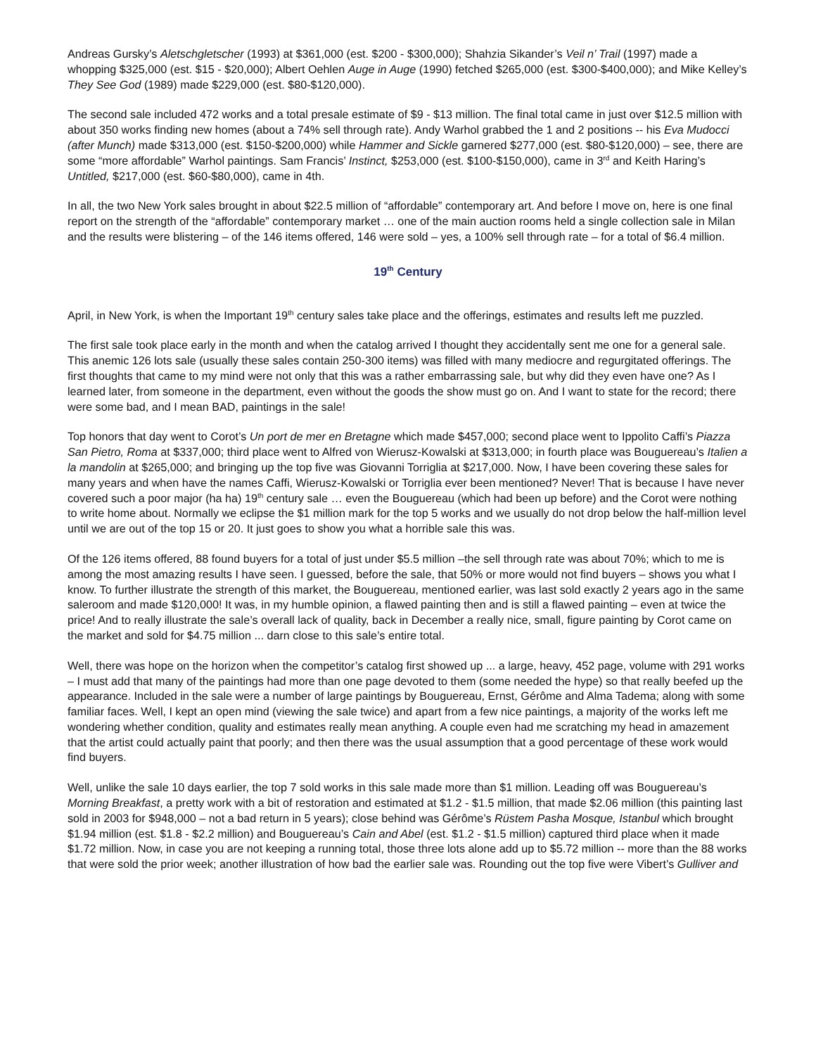Andreas Gursky’s Aletschgletscher (1993) at $361,000 (est. $200 - $300,000); Shahzia Sikander’s Veil n’ Trail (1997) made a whopping $325,000 (est. $15 - $20,000); Albert Oehlen Auge in Auge (1990) fetched $265,000 (est. $300-$400,000); and Mike Kelley’s They See God (1989) made $229,000 (est. $80-$120,000).
The second sale included 472 works and a total presale estimate of $9 - $13 million. The final total came in just over $12.5 million with about 350 works finding new homes (about a 74% sell through rate). Andy Warhol grabbed the 1 and 2 positions -- his Eva Mudocci (after Munch) made $313,000 (est. $150-$200,000) while Hammer and Sickle garnered $277,000 (est. $80-$120,000) – see, there are some “more affordable” Warhol paintings. Sam Francis’ Instinct, $253,000 (est. $100-$150,000), came in 3<sup>rd</sup> and Keith Haring’s Untitled, $217,000 (est. $60-$80,000), came in 4th.
In all, the two New York sales brought in about $22.5 million of “affordable” contemporary art. And before I move on, here is one final report on the strength of the “affordable” contemporary market … one of the main auction rooms held a single collection sale in Milan and the results were blistering – of the 146 items offered, 146 were sold – yes, a 100% sell through rate – for a total of $6.4 million.
19<sup>th</sup> Century
April, in New York, is when the Important 19<sup>th</sup> century sales take place and the offerings, estimates and results left me puzzled.
The first sale took place early in the month and when the catalog arrived I thought they accidentally sent me one for a general sale. This anemic 126 lots sale (usually these sales contain 250-300 items) was filled with many mediocre and regurgitated offerings. The first thoughts that came to my mind were not only that this was a rather embarrassing sale, but why did they even have one? As I learned later, from someone in the department, even without the goods the show must go on. And I want to state for the record; there were some bad, and I mean BAD, paintings in the sale!
Top honors that day went to Corot’s Un port de mer en Bretagne which made $457,000; second place went to Ippolito Caffi’s Piazza San Pietro, Roma at $337,000; third place went to Alfred von Wierusz-Kowalski at $313,000; in fourth place was Bouguereau’s Italien a la mandolin at $265,000; and bringing up the top five was Giovanni Torriglia at $217,000. Now, I have been covering these sales for many years and when have the names Caffi, Wierusz-Kowalski or Torriglia ever been mentioned? Never! That is because I have never covered such a poor major (ha ha) 19<sup>th</sup> century sale … even the Bouguereau (which had been up before) and the Corot were nothing to write home about. Normally we eclipse the $1 million mark for the top 5 works and we usually do not drop below the half-million level until we are out of the top 15 or 20. It just goes to show you what a horrible sale this was.
Of the 126 items offered, 88 found buyers for a total of just under $5.5 million –the sell through rate was about 70%; which to me is among the most amazing results I have seen. I guessed, before the sale, that 50% or more would not find buyers – shows you what I know. To further illustrate the strength of this market, the Bouguereau, mentioned earlier, was last sold exactly 2 years ago in the same saleroom and made $120,000! It was, in my humble opinion, a flawed painting then and is still a flawed painting – even at twice the price! And to really illustrate the sale’s overall lack of quality, back in December a really nice, small, figure painting by Corot came on the market and sold for $4.75 million ... darn close to this sale’s entire total.
Well, there was hope on the horizon when the competitor’s catalog first showed up ... a large, heavy, 452 page, volume with 291 works – I must add that many of the paintings had more than one page devoted to them (some needed the hype) so that really beefed up the appearance. Included in the sale were a number of large paintings by Bouguereau, Ernst, Gérôme and Alma Tadema; along with some familiar faces. Well, I kept an open mind (viewing the sale twice) and apart from a few nice paintings, a majority of the works left me wondering whether condition, quality and estimates really mean anything. A couple even had me scratching my head in amazement that the artist could actually paint that poorly; and then there was the usual assumption that a good percentage of these work would find buyers.
Well, unlike the sale 10 days earlier, the top 7 sold works in this sale made more than $1 million. Leading off was Bouguereau’s Morning Breakfast, a pretty work with a bit of restoration and estimated at $1.2 - $1.5 million, that made $2.06 million (this painting last sold in 2003 for $948,000 – not a bad return in 5 years); close behind was Gérôme’s Rüstem Pasha Mosque, Istanbul which brought $1.94 million (est. $1.8 - $2.2 million) and Bouguereau’s Cain and Abel (est. $1.2 - $1.5 million) captured third place when it made $1.72 million. Now, in case you are not keeping a running total, those three lots alone add up to $5.72 million -- more than the 88 works that were sold the prior week; another illustration of how bad the earlier sale was. Rounding out the top five were Vibert’s Gulliver and